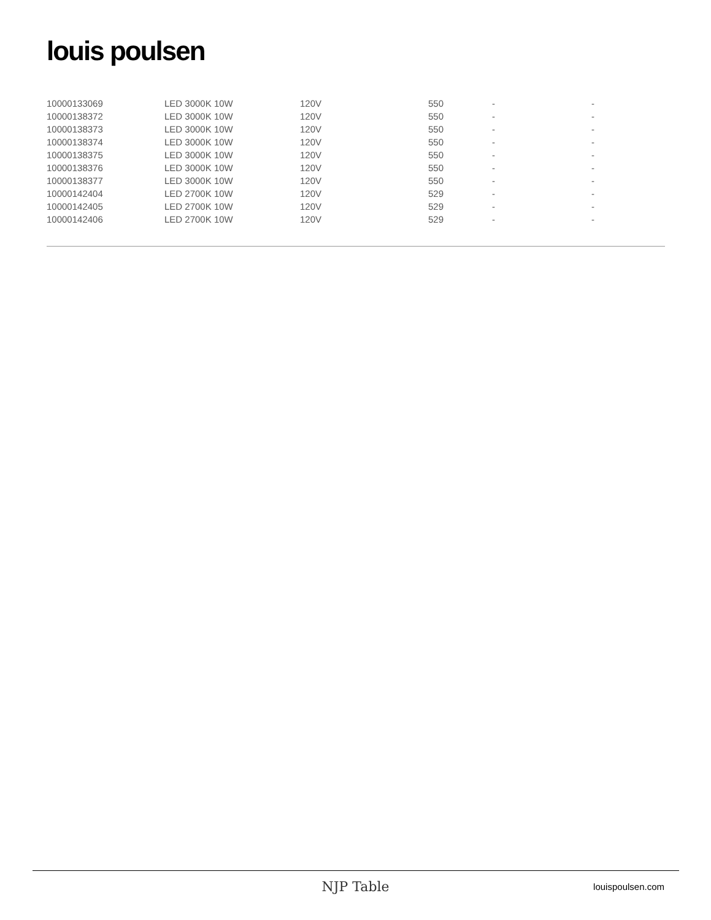louis poulsen
| 10000133069 | LED 3000K 10W | 120V | 550 | - | - |
| 10000138372 | LED 3000K 10W | 120V | 550 | - | - |
| 10000138373 | LED 3000K 10W | 120V | 550 | - | - |
| 10000138374 | LED 3000K 10W | 120V | 550 | - | - |
| 10000138375 | LED 3000K 10W | 120V | 550 | - | - |
| 10000138376 | LED 3000K 10W | 120V | 550 | - | - |
| 10000138377 | LED 3000K 10W | 120V | 550 | - | - |
| 10000142404 | LED 2700K 10W | 120V | 529 | - | - |
| 10000142405 | LED 2700K 10W | 120V | 529 | - | - |
| 10000142406 | LED 2700K 10W | 120V | 529 | - | - |
NJP Table louispoulsen.com